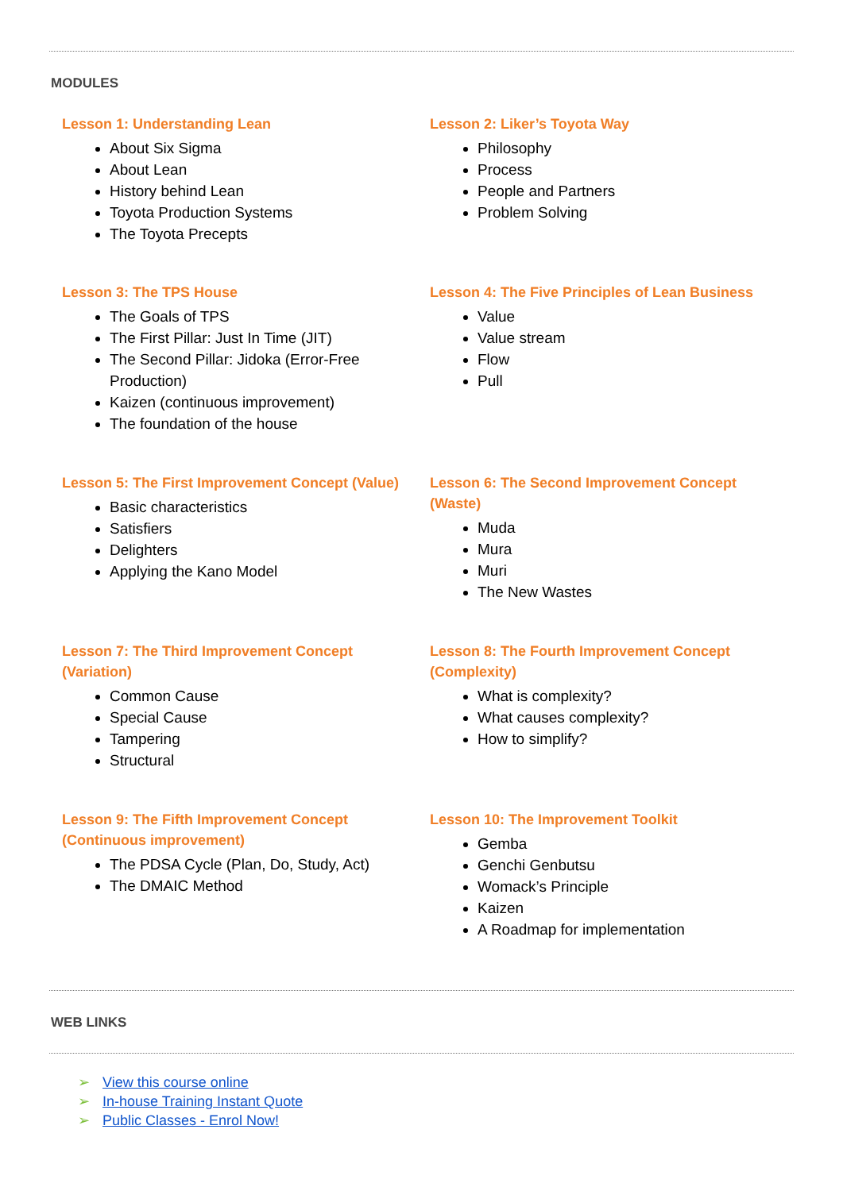MODULES
Lesson 1: Understanding Lean
About Six Sigma
About Lean
History behind Lean
Toyota Production Systems
The Toyota Precepts
Lesson 2: Liker’s Toyota Way
Philosophy
Process
People and Partners
Problem Solving
Lesson 3: The TPS House
The Goals of TPS
The First Pillar: Just In Time (JIT)
The Second Pillar: Jidoka (Error-Free Production)
Kaizen (continuous improvement)
The foundation of the house
Lesson 4: The Five Principles of Lean Business
Value
Value stream
Flow
Pull
Lesson 5: The First Improvement Concept (Value)
Basic characteristics
Satisfiers
Delighters
Applying the Kano Model
Lesson 6: The Second Improvement Concept (Waste)
Muda
Mura
Muri
The New Wastes
Lesson 7: The Third Improvement Concept (Variation)
Common Cause
Special Cause
Tampering
Structural
Lesson 8: The Fourth Improvement Concept (Complexity)
What is complexity?
What causes complexity?
How to simplify?
Lesson 9: The Fifth Improvement Concept (Continuous improvement)
The PDSA Cycle (Plan, Do, Study, Act)
The DMAIC Method
Lesson 10: The Improvement Toolkit
Gemba
Genchi Genbutsu
Womack’s Principle
Kaizen
A Roadmap for implementation
WEB LINKS
➢ View this course online
➢ In-house Training Instant Quote
➢ Public Classes - Enrol Now!